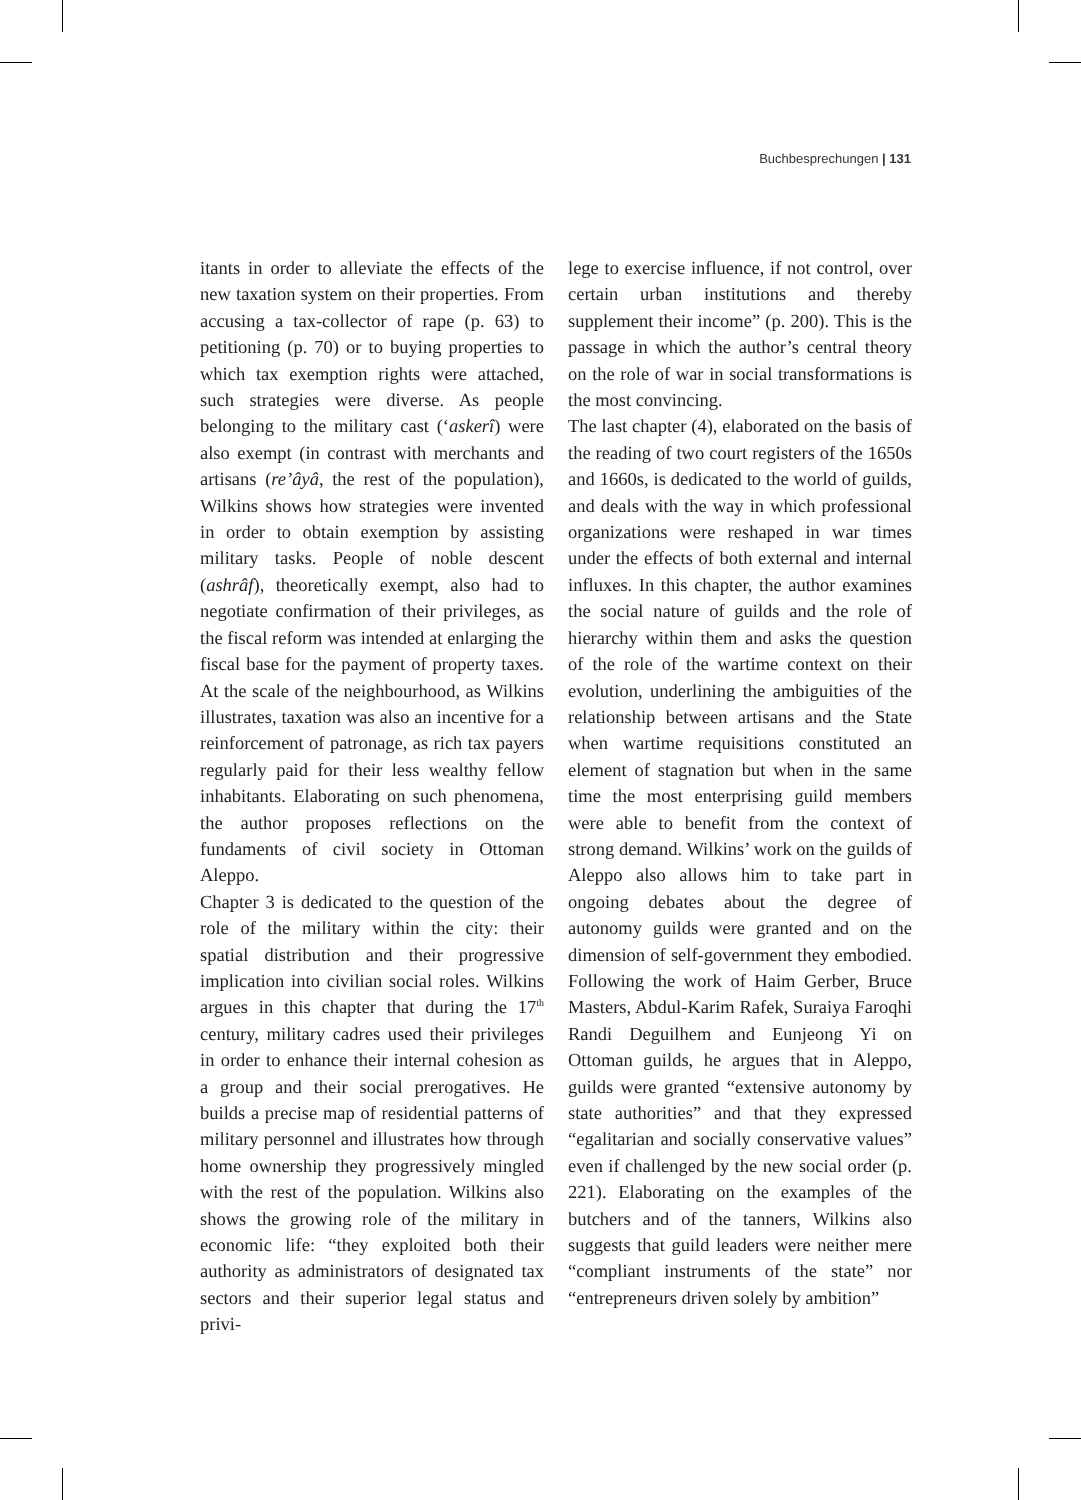Buchbesprechungen | 131
itants in order to alleviate the effects of the new taxation system on their properties. From accusing a tax-collector of rape (p. 63) to petitioning (p. 70) or to buying properties to which tax exemption rights were attached, such strategies were diverse. As people belonging to the military cast (‘askerî) were also exempt (in contrast with merchants and artisans (re’âyâ, the rest of the population), Wilkins shows how strategies were invented in order to obtain exemption by assisting military tasks. People of noble descent (ashrâf), theoretically exempt, also had to negotiate confirmation of their privileges, as the fiscal reform was intended at enlarging the fiscal base for the payment of property taxes. At the scale of the neighbourhood, as Wilkins illustrates, taxation was also an incentive for a reinforcement of patronage, as rich tax payers regularly paid for their less wealthy fellow inhabitants. Elaborating on such phenomena, the author proposes reflections on the fundaments of civil society in Ottoman Aleppo.
Chapter 3 is dedicated to the question of the role of the military within the city: their spatial distribution and their progressive implication into civilian social roles. Wilkins argues in this chapter that during the 17<sup>th</sup> century, military cadres used their privileges in order to enhance their internal cohesion as a group and their social prerogatives. He builds a precise map of residential patterns of military personnel and illustrates how through home ownership they progressively mingled with the rest of the population. Wilkins also shows the growing role of the military in economic life: “they exploited both their authority as administrators of designated tax sectors and their superior legal status and privi-
lege to exercise influence, if not control, over certain urban institutions and thereby supplement their income” (p. 200). This is the passage in which the author’s central theory on the role of war in social transformations is the most convincing.
The last chapter (4), elaborated on the basis of the reading of two court registers of the 1650s and 1660s, is dedicated to the world of guilds, and deals with the way in which professional organizations were reshaped in war times under the effects of both external and internal influxes. In this chapter, the author examines the social nature of guilds and the role of hierarchy within them and asks the question of the role of the wartime context on their evolution, underlining the ambiguities of the relationship between artisans and the State when wartime requisitions constituted an element of stagnation but when in the same time the most enterprising guild members were able to benefit from the context of strong demand. Wilkins’ work on the guilds of Aleppo also allows him to take part in ongoing debates about the degree of autonomy guilds were granted and on the dimension of self-government they embodied. Following the work of Haim Gerber, Bruce Masters, Abdul-Karim Rafek, Suraiya Faroqhi Randi Deguilhem and Eunjeong Yi on Ottoman guilds, he argues that in Aleppo, guilds were granted “extensive autonomy by state authorities” and that they expressed “egalitarian and socially conservative values” even if challenged by the new social order (p. 221). Elaborating on the examples of the butchers and of the tanners, Wilkins also suggests that guild leaders were neither mere “compliant instruments of the state” nor “entrepreneurs driven solely by ambition”